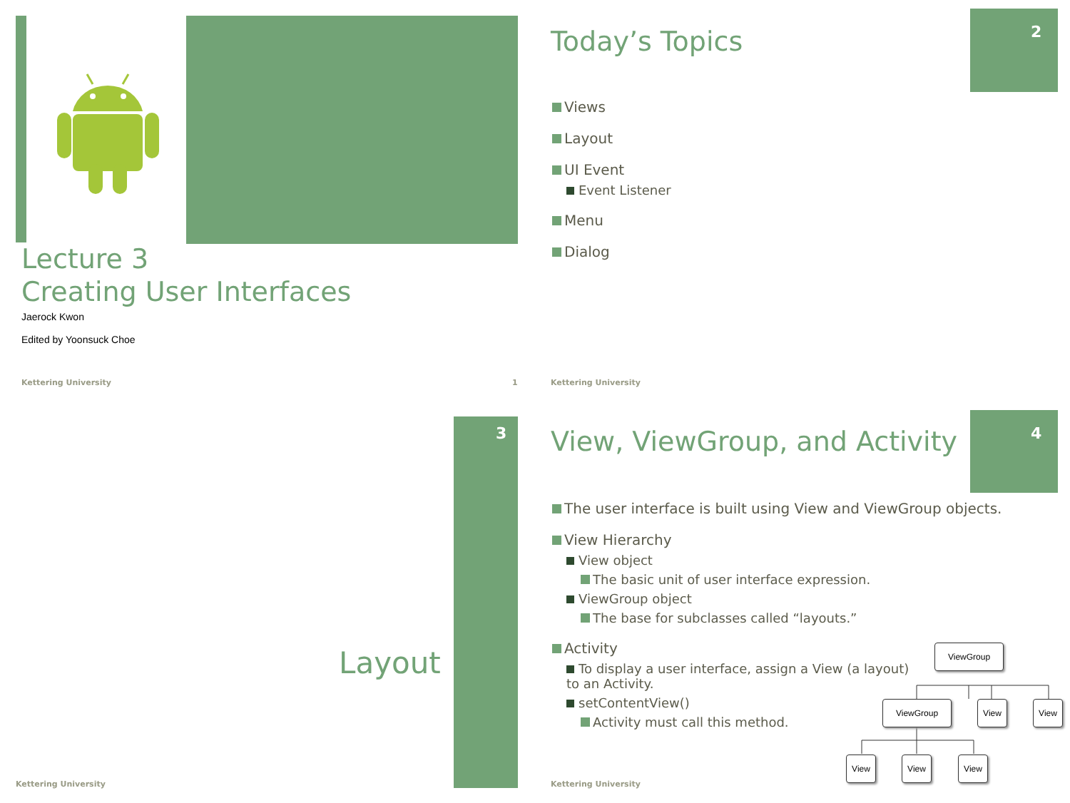Lecture 3
Creating User Interfaces
Jaerock Kwon
Edited by Yoonsuck Choe
Kettering University 1
2
Today’s Topics
Views
Layout
UI Event
Event Listener
Menu
Dialog
Kettering University
3
Layout
Kettering University
4
View, ViewGroup, and Activity
The user interface is built using View and ViewGroup objects.
View Hierarchy
View object
The basic unit of user interface expression.
ViewGroup object
The base for subclasses called “layouts.”
Activity
To display a user interface, assign a View (a layout) to an Activity.
setContentView()
Activity must call this method.
ViewGroup
ViewGroup View View
View View View
Kettering University